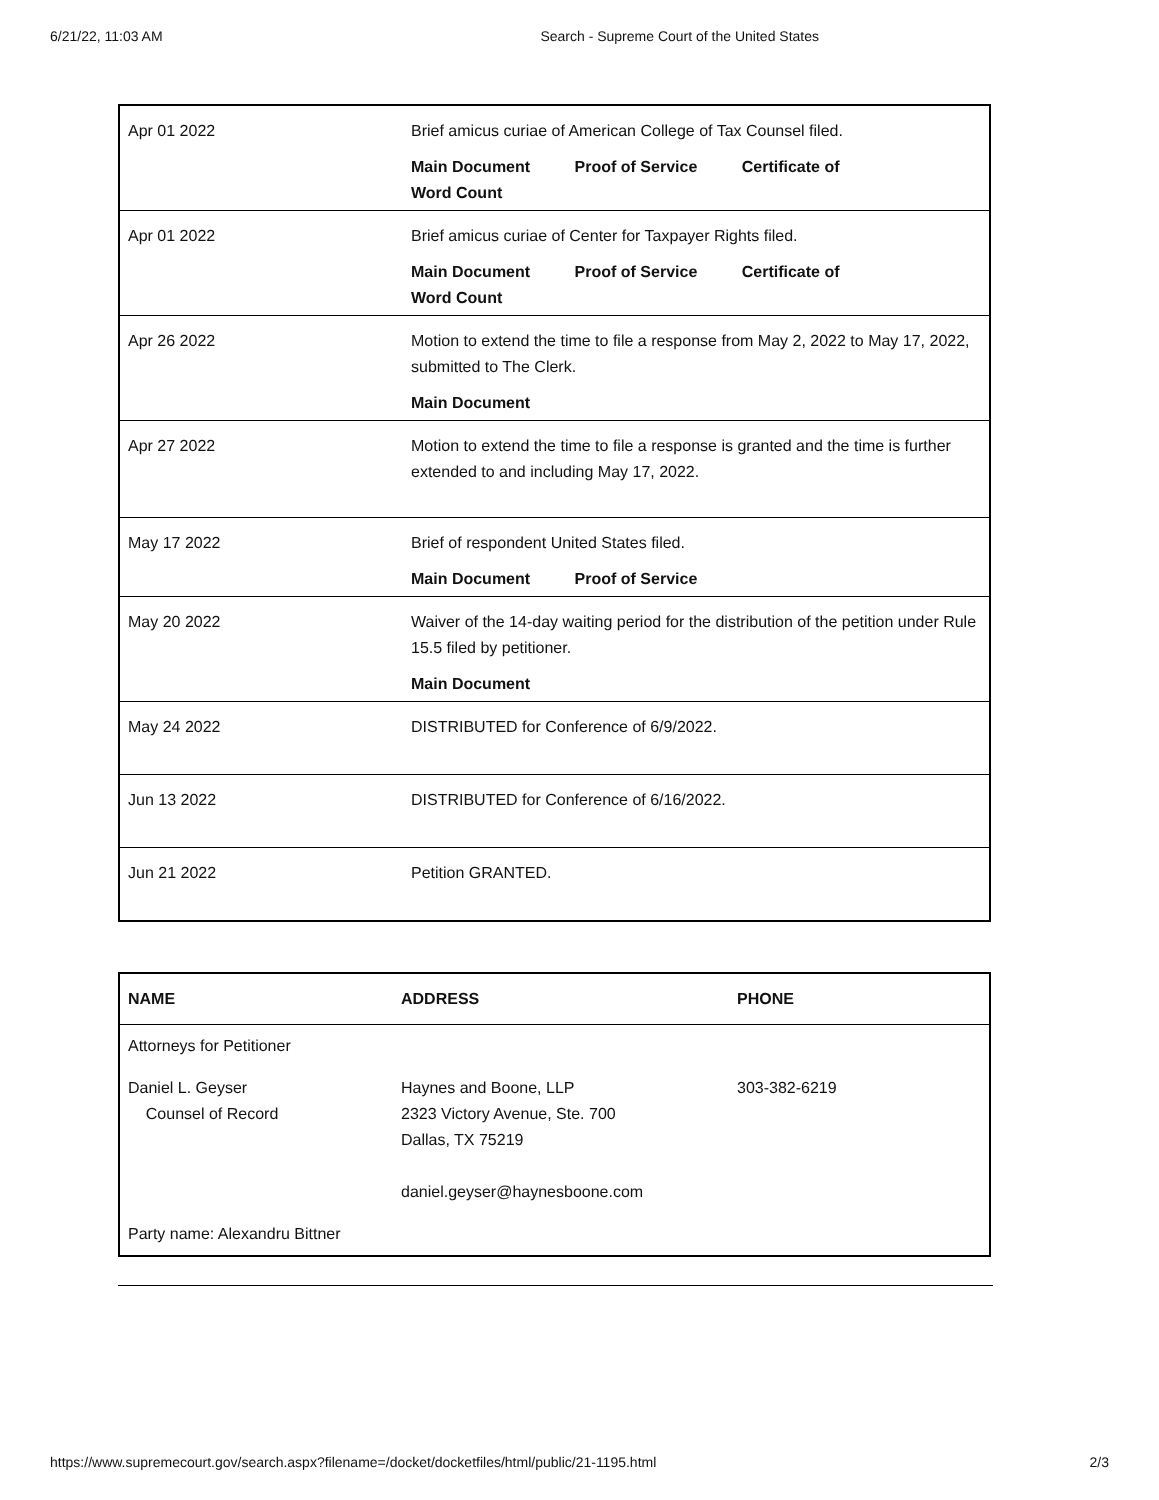6/21/22, 11:03 AM Search - Supreme Court of the United States
| Apr 01 2022 | Brief amicus curiae of American College of Tax Counsel filed. Main Document Proof of Service Certificate of Word Count |
| Apr 01 2022 | Brief amicus curiae of Center for Taxpayer Rights filed. Main Document Proof of Service Certificate of Word Count |
| Apr 26 2022 | Motion to extend the time to file a response from May 2, 2022 to May 17, 2022, submitted to The Clerk. Main Document |
| Apr 27 2022 | Motion to extend the time to file a response is granted and the time is further extended to and including May 17, 2022. |
| May 17 2022 | Brief of respondent United States filed. Main Document Proof of Service |
| May 20 2022 | Waiver of the 14-day waiting period for the distribution of the petition under Rule 15.5 filed by petitioner. Main Document |
| May 24 2022 | DISTRIBUTED for Conference of 6/9/2022. |
| Jun 13 2022 | DISTRIBUTED for Conference of 6/16/2022. |
| Jun 21 2022 | Petition GRANTED. |
| NAME | ADDRESS | PHONE |
| --- | --- | --- |
| Attorneys for Petitioner | | |
| Daniel L. Geyser Counsel of Record | Haynes and Boone, LLP 2323 Victory Avenue, Ste. 700 Dallas, TX 75219 daniel.geyser@haynesboone.com | 303-382-6219 |
| Party name: Alexandru Bittner | | |
https://www.supremecourt.gov/search.aspx?filename=/docket/docketfiles/html/public/21-1195.html 2/3